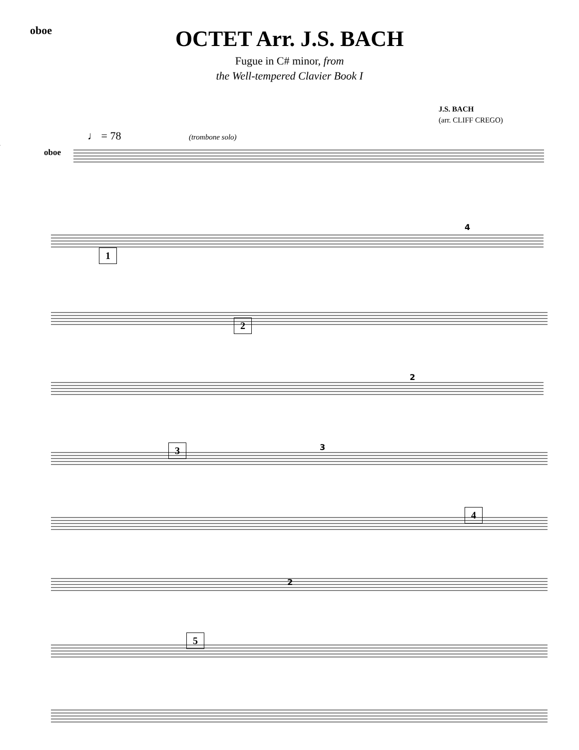oboe
OCTET Arr. J.S. BACH
Fugue in C# minor, from
the Well-tempered Clavier Book I
J.S. BACH
(arr. CLIFF CREGO)
♩ = 78 (trombone solo)
oboe
4
2
3
2
1
2
3
4
5